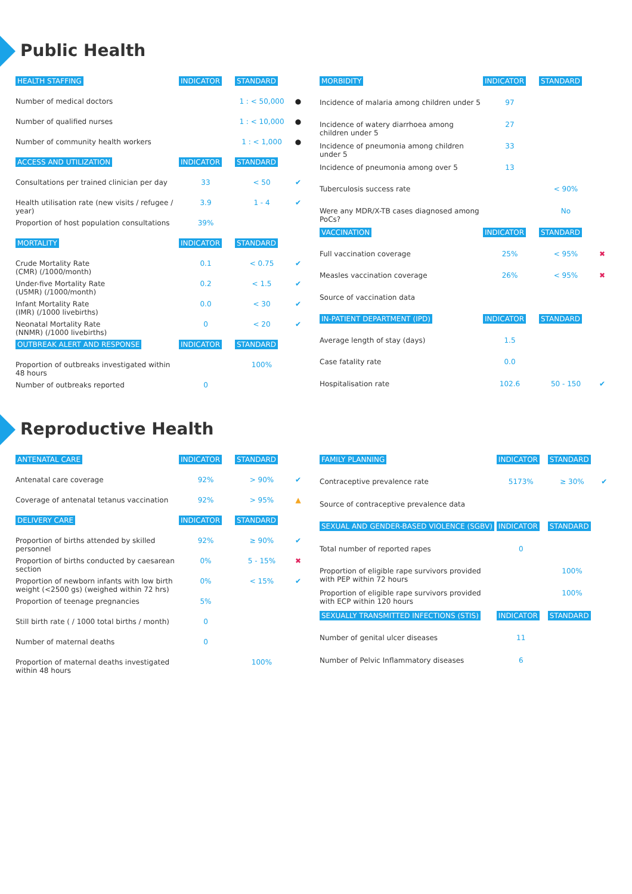Public Health
| HEALTH STAFFING | INDICATOR | STANDARD | |
| --- | --- | --- | --- |
| Number of medical doctors | | 1 : < 50,000 | ● |
| Number of qualified nurses | | 1 : < 10,000 | ● |
| Number of community health workers | | 1 : < 1,000 | ● |
| ACCESS AND UTILIZATION | INDICATOR | STANDARD | |
| Consultations per trained clinician per day | 33 | < 50 | ✔ |
| Health utilisation rate (new visits / refugee / year) | 3.9 | 1 - 4 | ✔ |
| Proportion of host population consultations | 39% | | |
| MORTALITY | INDICATOR | STANDARD | |
| Crude Mortality Rate (CMR) (/1000/month) | 0.1 | < 0.75 | ✔ |
| Under-five Mortality Rate (U5MR) (/1000/month) | 0.2 | < 1.5 | ✔ |
| Infant Mortality Rate (IMR) (/1000 livebirths) | 0.0 | < 30 | ✔ |
| Neonatal Mortality Rate (NNMR) (/1000 livebirths) | 0 | < 20 | ✔ |
| OUTBREAK ALERT AND RESPONSE | INDICATOR | STANDARD | |
| Proportion of outbreaks investigated within 48 hours | | 100% | |
| Number of outbreaks reported | 0 | | |
| MORBIDITY | INDICATOR | STANDARD | |
| --- | --- | --- | --- |
| Incidence of malaria among children under 5 | 97 | | |
| Incidence of watery diarrhoea among children under 5 | 27 | | |
| Incidence of pneumonia among children under 5 | 33 | | |
| Incidence of pneumonia among over 5 | 13 | | |
| Tuberculosis success rate | | < 90% | |
| Were any MDR/X-TB cases diagnosed among PoCs? | | No | |
| VACCINATION | INDICATOR | STANDARD | |
| Full vaccination coverage | 25% | < 95% | ✖ |
| Measles vaccination coverage | 26% | < 95% | ✖ |
| Source of vaccination data | | | |
| IN-PATIENT DEPARTMENT (IPD) | INDICATOR | STANDARD | |
| Average length of stay (days) | 1.5 | | |
| Case fatality rate | 0.0 | | |
| Hospitalisation rate | 102.6 | 50 - 150 | ✔ |
Reproductive Health
| ANTENATAL CARE | INDICATOR | STANDARD | |
| --- | --- | --- | --- |
| Antenatal care coverage | 92% | > 90% | ✔ |
| Coverage of antenatal tetanus vaccination | 92% | > 95% | ▲ |
| DELIVERY CARE | INDICATOR | STANDARD | |
| Proportion of births attended by skilled personnel | 92% | ≥ 90% | ✔ |
| Proportion of births conducted by caesarean section | 0% | 5 - 15% | ✖ |
| Proportion of newborn infants with low birth weight (<2500 gs) (weighed within 72 hrs) | 0% | < 15% | ✔ |
| Proportion of teenage pregnancies | 5% | | |
| Still birth rate ( / 1000 total births / month) | 0 | | |
| Number of maternal deaths | 0 | | |
| Proportion of maternal deaths investigated within 48 hours | | 100% | |
| FAMILY PLANNING | INDICATOR | STANDARD | |
| --- | --- | --- | --- |
| Contraceptive prevalence rate | 5173% | ≥ 30% | ✔ |
| Source of contraceptive prevalence data | | | |
| SEXUAL AND GENDER-BASED VIOLENCE (SGBV) | INDICATOR | STANDARD | |
| Total number of reported rapes | 0 | | |
| Proportion of eligible rape survivors provided with PEP within 72 hours | | 100% | |
| Proportion of eligible rape survivors provided with ECP within 120 hours | | 100% | |
| SEXUALLY TRANSMITTED INFECTIONS (STIS) | INDICATOR | STANDARD | |
| Number of genital ulcer diseases | 11 | | |
| Number of Pelvic Inflammatory diseases | 6 | | |